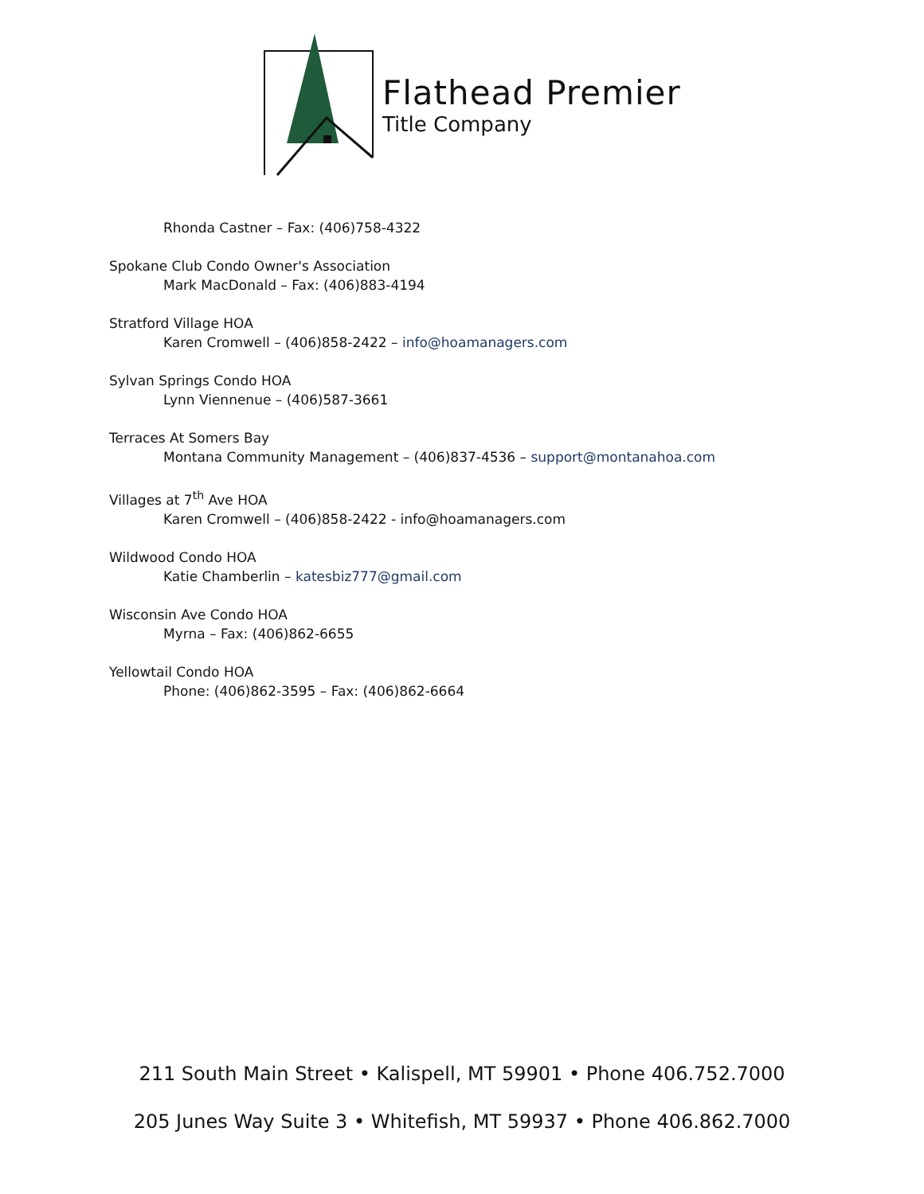Flathead Premier
Title Company
Rhonda Castner – Fax: (406)758-4322
Spokane Club Condo Owner's Association
Mark MacDonald – Fax: (406)883-4194
Stratford Village HOA
Karen Cromwell – (406)858-2422 – info@hoamanagers.com
Sylvan Springs Condo HOA
Lynn Viennenue – (406)587-3661
Terraces At Somers Bay
Montana Community Management – (406)837-4536 – support@montanahoa.com
Villages at 7<sup>th</sup> Ave HOA
Karen Cromwell – (406)858-2422 - info@hoamanagers.com
Wildwood Condo HOA
Katie Chamberlin – katesbiz777@gmail.com
Wisconsin Ave Condo HOA
Myrna – Fax: (406)862-6655
Yellowtail Condo HOA
Phone: (406)862-3595 – Fax: (406)862-6664
211 South Main Street • Kalispell, MT 59901 • Phone 406.752.7000
205 Junes Way Suite 3 • Whitefish, MT 59937 • Phone 406.862.7000